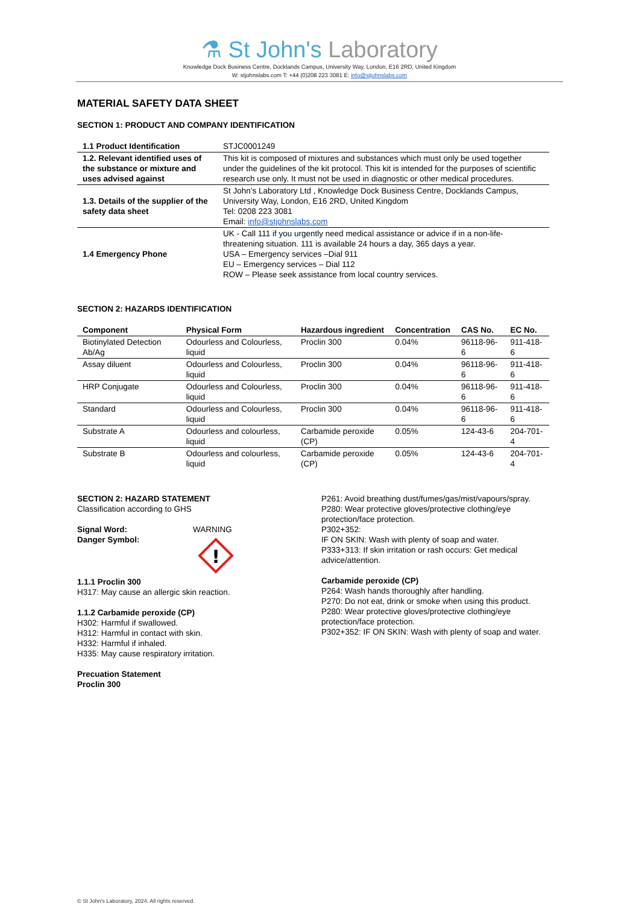⚗ St John's Laboratory
Knowledge Dock Business Centre, Docklands Campus, University Way, London, E16 2RD, United Kingdom
W: stjohnslabs.com T: +44 (0)208 223 3081 E: info@stjohnslabs.com
MATERIAL SAFETY DATA SHEET
SECTION 1: PRODUCT AND COMPANY IDENTIFICATION
| 1.1 Product Identification | STJC0001249 |
| 1.2. Relevant identified uses of the substance or mixture and uses advised against | This kit is composed of mixtures and substances which must only be used together under the guidelines of the kit protocol. This kit is intended for the purposes of scientific research use only. It must not be used in diagnostic or other medical procedures. |
| 1.3. Details of the supplier of the safety data sheet | St John’s Laboratory Ltd , Knowledge Dock Business Centre, Docklands Campus, University Way, London, E16 2RD, United Kingdom Tel: 0208 223 3081 Email: info@stjohnslabs.com |
| 1.4 Emergency Phone | UK - Call 111 if you urgently need medical assistance or advice if in a non-life-threatening situation. 111 is available 24 hours a day, 365 days a year. USA – Emergency services –Dial 911 EU – Emergency services – Dial 112 ROW – Please seek assistance from local country services. |
SECTION 2: HAZARDS IDENTIFICATION
| Component | Physical Form | Hazardous ingredient | Concentration | CAS No. | EC No. |
| --- | --- | --- | --- | --- | --- |
| Biotinylated Detection Ab/Ag | Odourless and Colourless, liquid | Proclin 300 | 0.04% | 96118-96-6 | 911-418-6 |
| Assay diluent | Odourless and Colourless, liquid | Proclin 300 | 0.04% | 96118-96-6 | 911-418-6 |
| HRP Conjugate | Odourless and Colourless, liquid | Proclin 300 | 0.04% | 96118-96-6 | 911-418-6 |
| Standard | Odourless and Colourless, liquid | Proclin 300 | 0.04% | 96118-96-6 | 911-418-6 |
| Substrate A | Odourless and colourless, liquid | Carbamide peroxide (CP) | 0.05% | 124-43-6 | 204-701-4 |
| Substrate B | Odourless and colourless, liquid | Carbamide peroxide (CP) | 0.05% | 124-43-6 | 204-701-4 |
SECTION 2: HAZARD STATEMENT
Classification according to GHS
Signal Word:
Danger Symbol:
WARNING
!
1.1.1 Proclin 300
H317: May cause an allergic skin reaction.
1.1.2 Carbamide peroxide (CP)
H302: Harmful if swallowed.
H312: Harmful in contact with skin.
H332: Harmful if inhaled.
H335: May cause respiratory irritation.
Precuation Statement
Proclin 300
P261: Avoid breathing dust/fumes/gas/mist/vapours/spray.
P280: Wear protective gloves/protective clothing/eye protection/face protection.
P302+352:
IF ON SKIN: Wash with plenty of soap and water.
P333+313: If skin irritation or rash occurs: Get medical advice/attention.
Carbamide peroxide (CP)
P264: Wash hands thoroughly after handling.
P270: Do not eat, drink or smoke when using this product.
P280: Wear protective gloves/protective clothing/eye protection/face protection.
P302+352: IF ON SKIN: Wash with plenty of soap and water.
© St John's Laboratory, 2024. All rights reserved.